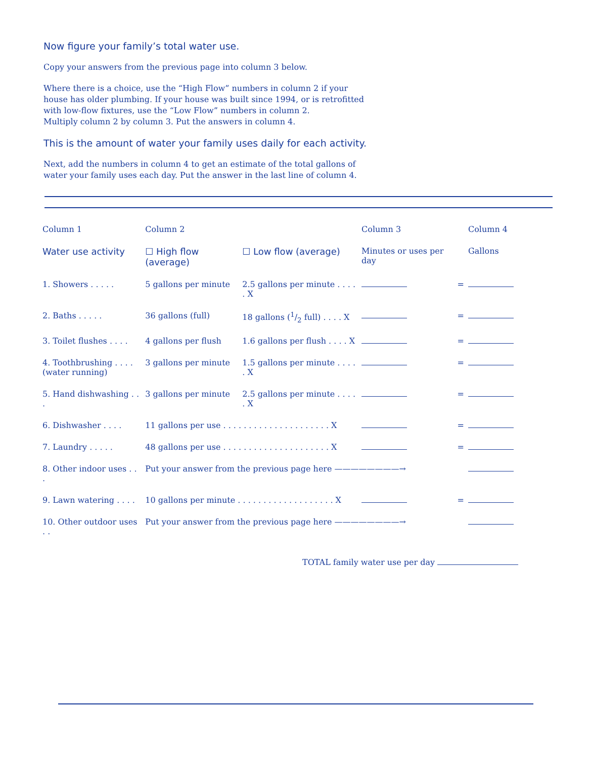Now figure your family’s total water use.
Copy your answers from the previous page into column 3 below.
Where there is a choice, use the “High Flow” numbers in column 2 if your house has older plumbing. If your house was built since 1994, or is retrofitted with low-flow fixtures, use the “Low Flow” numbers in column 2.
Multiply column 2 by column 3. Put the answers in column 4.
This is the amount of water your family uses daily for each activity.
Next, add the numbers in column 4 to get an estimate of the total gallons of water your family uses each day. Put the answer in the last line of column 4.
| Column 1 | Column 2 | | Column 3 | | Column 4 |
| --- | --- | --- | --- | --- | --- |
| Water use activity | ☐ High flow (average) | ☐ Low flow (average) | Minutes or uses per day | | Gallons |
| 1. Showers . . . . . | 5 gallons per minute | 2.5 gallons per minute . . . . . X | | = | |
| 2. Baths . . . . . | 36 gallons (full) | 18 gallons (1/2 full) . . . . X | | = | |
| 3. Toilet flushes . . . . | 4 gallons per flush | 1.6 gallons per flush . . . . X | | = | |
| 4. Toothbrushing . . . . (water running) | 3 gallons per minute | 1.5 gallons per minute . . . . . X | | = | |
| 5. Hand dishwashing . . . | 3 gallons per minute | 2.5 gallons per minute . . . . . X | | = | |
| 6. Dishwasher . . . . | 11 gallons per use . . . . . . . . . . . . . . . . . . . . . X | | | = | |
| 7. Laundry . . . . . | 48 gallons per use . . . . . . . . . . . . . . . . . . . . . X | | | = | |
| 8. Other indoor uses . . . | Put your answer from the previous page here ————————→ | | | | |
| 9. Lawn watering . . . . | 10 gallons per minute . . . . . . . . . . . . . . . . . . . X | | | = | |
| 10. Other outdoor uses . . | Put your answer from the previous page here ————————→ | | | | |
TOTAL family water use per day